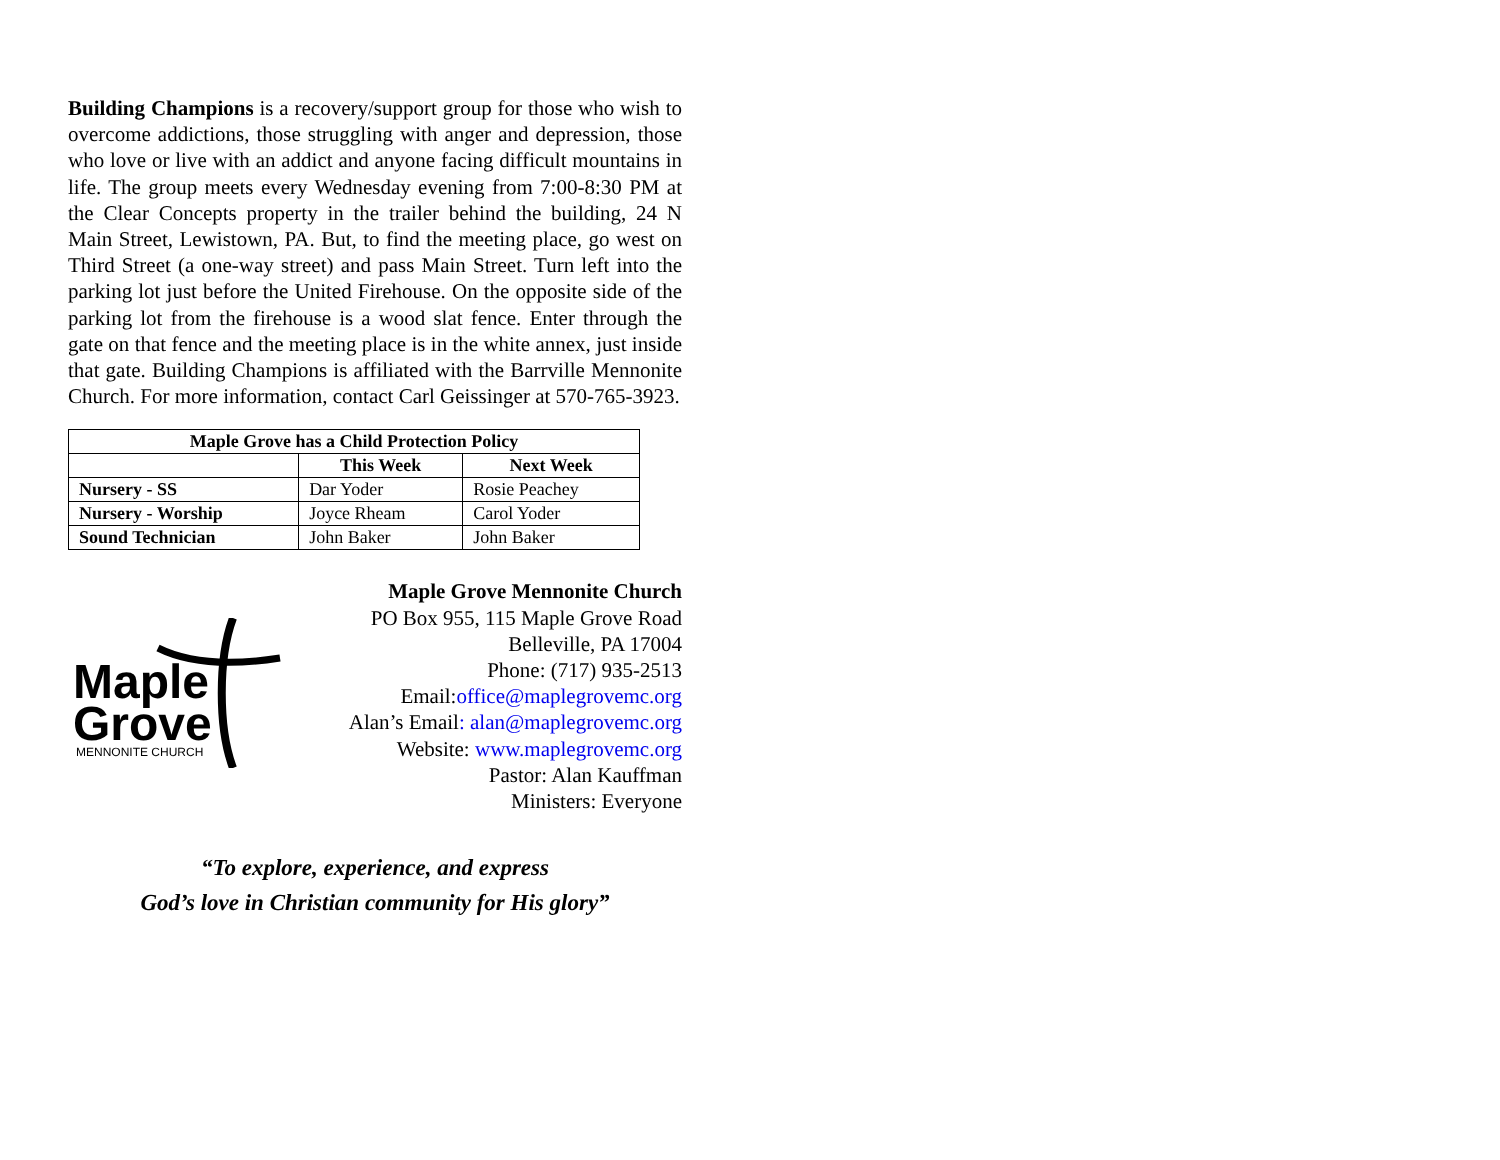Building Champions is a recovery/support group for those who wish to overcome addictions, those struggling with anger and depression, those who love or live with an addict and anyone facing difficult mountains in life. The group meets every Wednesday evening from 7:00-8:30 PM at the Clear Concepts property in the trailer behind the building, 24 N Main Street, Lewistown, PA. But, to find the meeting place, go west on Third Street (a one-way street) and pass Main Street. Turn left into the parking lot just before the United Firehouse. On the opposite side of the parking lot from the firehouse is a wood slat fence. Enter through the gate on that fence and the meeting place is in the white annex, just inside that gate. Building Champions is affiliated with the Barrville Mennonite Church. For more information, contact Carl Geissinger at 570-765-3923.
| Maple Grove has a Child Protection Policy | | |
| --- | --- | --- |
| | This Week | Next Week |
| Nursery - SS | Dar Yoder | Rosie Peachey |
| Nursery - Worship | Joyce Rheam | Carol Yoder |
| Sound Technician | John Baker | John Baker |
Maple
Grove
MENNONITE CHURCH
Maple Grove Mennonite Church
PO Box 955, 115 Maple Grove Road
Belleville, PA 17004
Phone: (717) 935-2513
Email:office@maplegrovemc.org
Alan’s Email: alan@maplegrovemc.org
Website: www.maplegrovemc.org
Pastor: Alan Kauffman
Ministers: Everyone
“To explore, experience, and express
God’s love in Christian community for His glory”